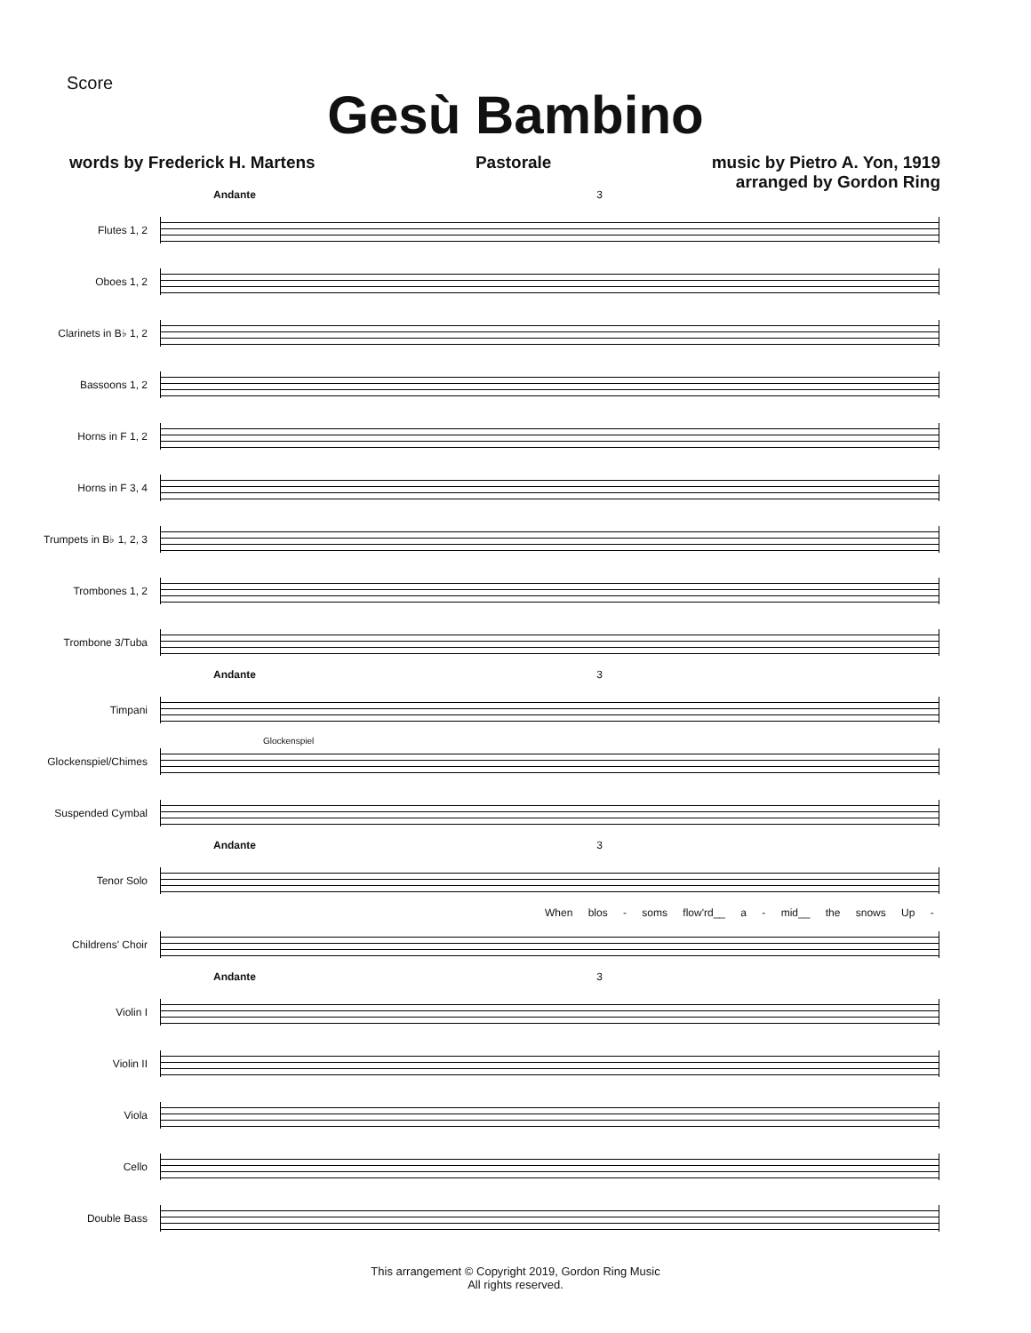Score
Gesù Bambino
words by Frederick H. Martens Pastorale music by Pietro A. Yon, 1919
arranged by Gordon Ring
Andante 3
Flutes 1, 2
Oboes 1, 2
Clarinets in B♭ 1, 2
Bassoons 1, 2
Horns in F 1, 2
Horns in F 3, 4
Trumpets in B♭ 1, 2, 3
Trombones 1, 2
Trombone 3/Tuba
Andante 3
Timpani
Glockenspiel
Glockenspiel/Chimes
Suspended Cymbal
Andante 3
Tenor Solo
When blos - soms flow'rd__ a - mid__ the snows Up -
Childrens' Choir
Andante 3
Violin I
Violin II
Viola
Cello
Double Bass
This arrangement © Copyright 2019, Gordon Ring Music
All rights reserved.